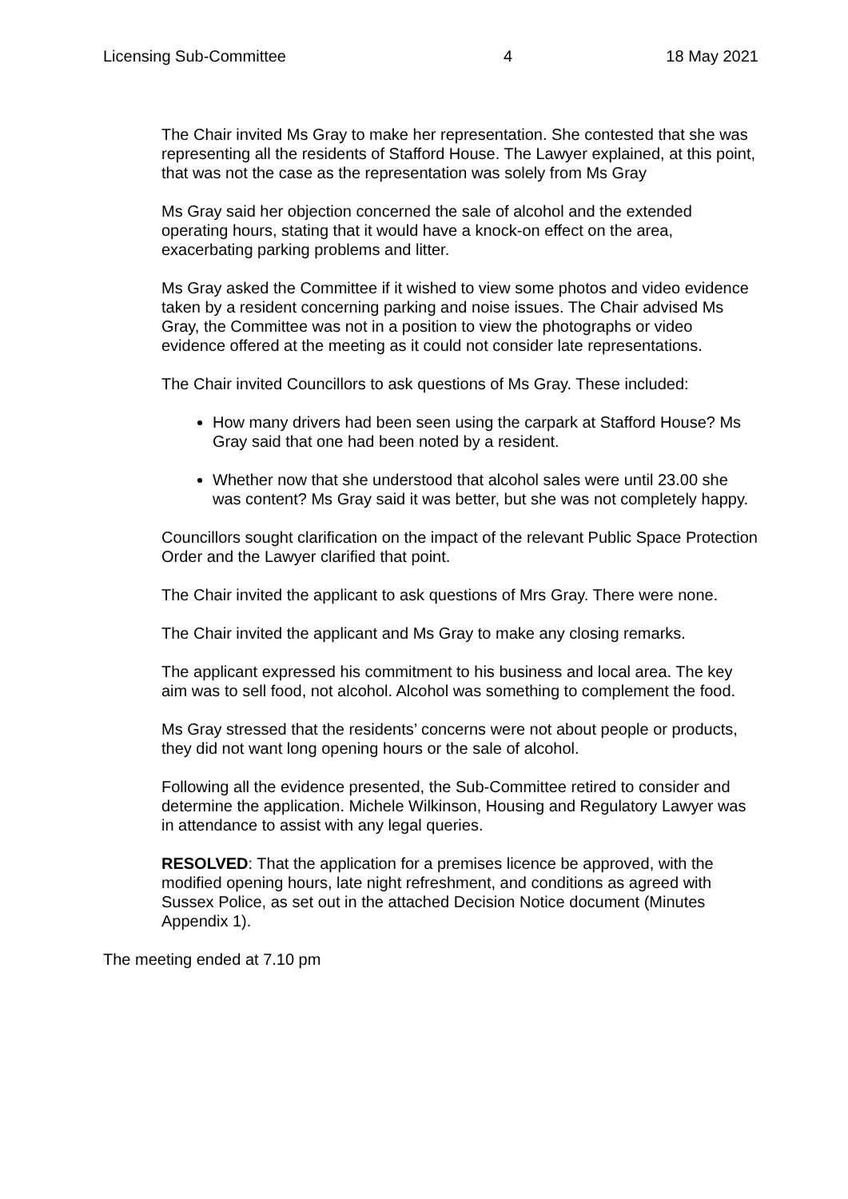Licensing Sub-Committee 4 18 May 2021
The Chair invited Ms Gray to make her representation. She contested that she was representing all the residents of Stafford House. The Lawyer explained, at this point, that was not the case as the representation was solely from Ms Gray
Ms Gray said her objection concerned the sale of alcohol and the extended operating hours, stating that it would have a knock-on effect on the area, exacerbating parking problems and litter.
Ms Gray asked the Committee if it wished to view some photos and video evidence taken by a resident concerning parking and noise issues. The Chair advised Ms Gray, the Committee was not in a position to view the photographs or video evidence offered at the meeting as it could not consider late representations.
The Chair invited Councillors to ask questions of Ms Gray. These included:
How many drivers had been seen using the carpark at Stafford House? Ms Gray said that one had been noted by a resident.
Whether now that she understood that alcohol sales were until 23.00 she was content? Ms Gray said it was better, but she was not completely happy.
Councillors sought clarification on the impact of the relevant Public Space Protection Order and the Lawyer clarified that point.
The Chair invited the applicant to ask questions of Mrs Gray. There were none.
The Chair invited the applicant and Ms Gray to make any closing remarks.
The applicant expressed his commitment to his business and local area. The key aim was to sell food, not alcohol. Alcohol was something to complement the food.
Ms Gray stressed that the residents’ concerns were not about people or products, they did not want long opening hours or the sale of alcohol.
Following all the evidence presented, the Sub-Committee retired to consider and determine the application. Michele Wilkinson, Housing and Regulatory Lawyer was in attendance to assist with any legal queries.
RESOLVED: That the application for a premises licence be approved, with the modified opening hours, late night refreshment, and conditions as agreed with Sussex Police, as set out in the attached Decision Notice document (Minutes Appendix 1).
The meeting ended at 7.10 pm